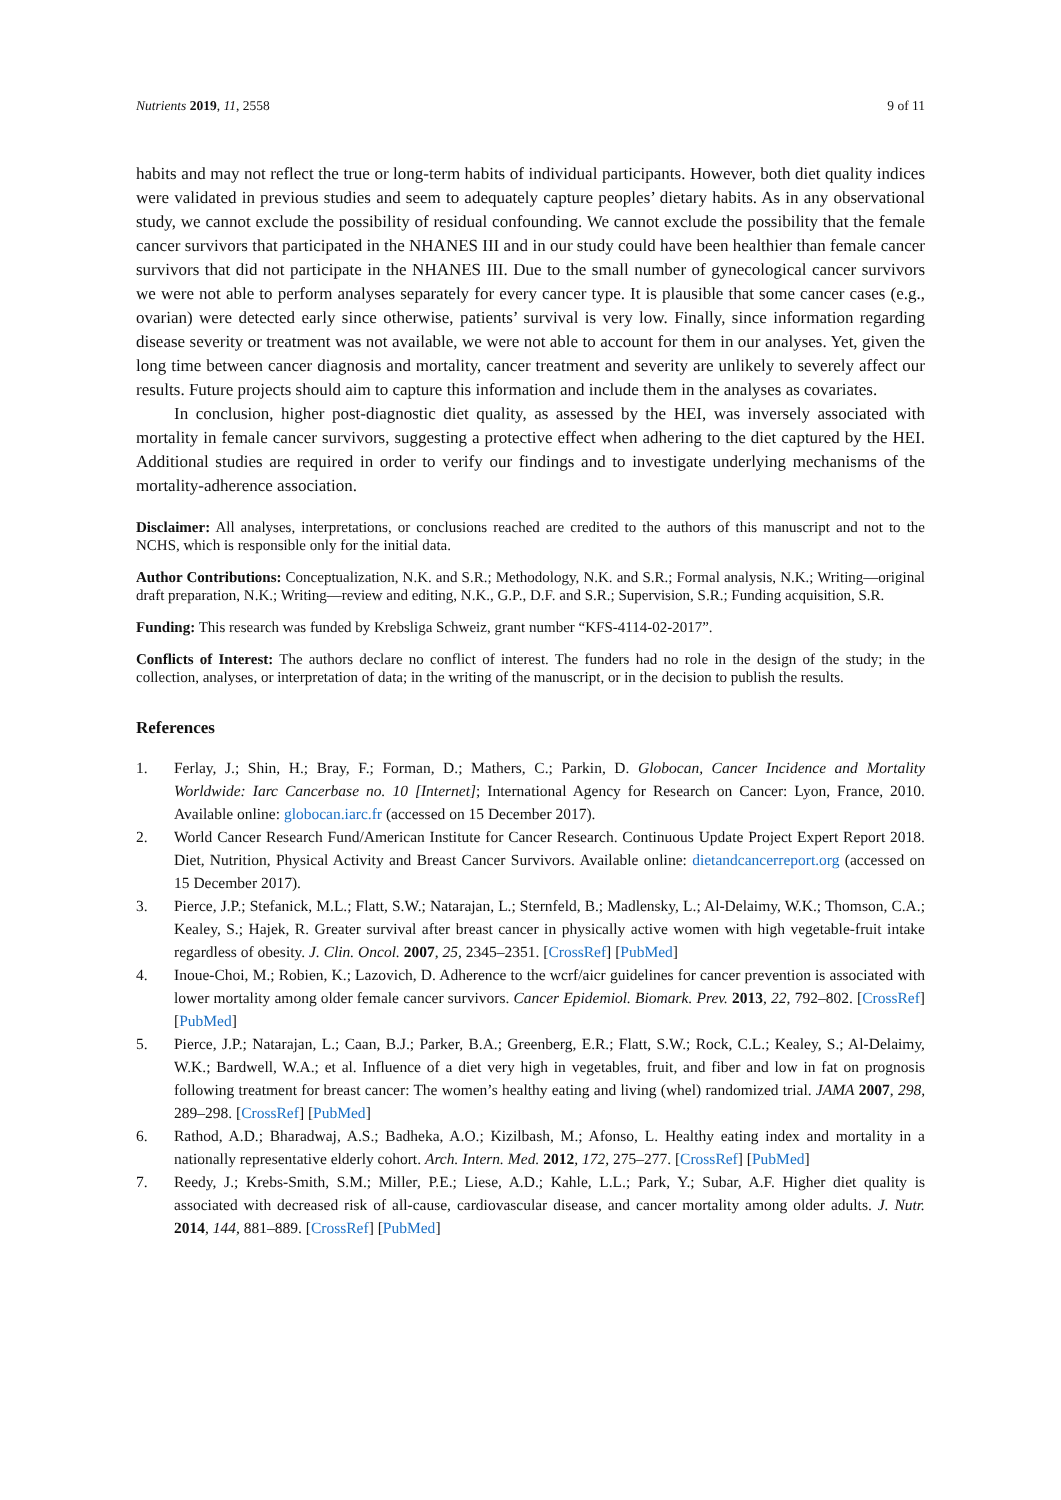Nutrients 2019, 11, 2558 9 of 11
habits and may not reflect the true or long-term habits of individual participants. However, both diet quality indices were validated in previous studies and seem to adequately capture peoples’ dietary habits. As in any observational study, we cannot exclude the possibility of residual confounding. We cannot exclude the possibility that the female cancer survivors that participated in the NHANES III and in our study could have been healthier than female cancer survivors that did not participate in the NHANES III. Due to the small number of gynecological cancer survivors we were not able to perform analyses separately for every cancer type. It is plausible that some cancer cases (e.g., ovarian) were detected early since otherwise, patients’ survival is very low. Finally, since information regarding disease severity or treatment was not available, we were not able to account for them in our analyses. Yet, given the long time between cancer diagnosis and mortality, cancer treatment and severity are unlikely to severely affect our results. Future projects should aim to capture this information and include them in the analyses as covariates.
In conclusion, higher post-diagnostic diet quality, as assessed by the HEI, was inversely associated with mortality in female cancer survivors, suggesting a protective effect when adhering to the diet captured by the HEI. Additional studies are required in order to verify our findings and to investigate underlying mechanisms of the mortality-adherence association.
Disclaimer: All analyses, interpretations, or conclusions reached are credited to the authors of this manuscript and not to the NCHS, which is responsible only for the initial data.
Author Contributions: Conceptualization, N.K. and S.R.; Methodology, N.K. and S.R.; Formal analysis, N.K.; Writing—original draft preparation, N.K.; Writing—review and editing, N.K., G.P., D.F. and S.R.; Supervision, S.R.; Funding acquisition, S.R.
Funding: This research was funded by Krebsliga Schweiz, grant number “KFS-4114-02-2017”.
Conflicts of Interest: The authors declare no conflict of interest. The funders had no role in the design of the study; in the collection, analyses, or interpretation of data; in the writing of the manuscript, or in the decision to publish the results.
References
1. Ferlay, J.; Shin, H.; Bray, F.; Forman, D.; Mathers, C.; Parkin, D. Globocan, Cancer Incidence and Mortality Worldwide: Iarc Cancerbase no. 10 [Internet]; International Agency for Research on Cancer: Lyon, France, 2010. Available online: globocan.iarc.fr (accessed on 15 December 2017).
2. World Cancer Research Fund/American Institute for Cancer Research. Continuous Update Project Expert Report 2018. Diet, Nutrition, Physical Activity and Breast Cancer Survivors. Available online: dietandcancerreport.org (accessed on 15 December 2017).
3. Pierce, J.P.; Stefanick, M.L.; Flatt, S.W.; Natarajan, L.; Sternfeld, B.; Madlensky, L.; Al-Delaimy, W.K.; Thomson, C.A.; Kealey, S.; Hajek, R. Greater survival after breast cancer in physically active women with high vegetable-fruit intake regardless of obesity. J. Clin. Oncol. 2007, 25, 2345–2351. [CrossRef] [PubMed]
4. Inoue-Choi, M.; Robien, K.; Lazovich, D. Adherence to the wcrf/aicr guidelines for cancer prevention is associated with lower mortality among older female cancer survivors. Cancer Epidemiol. Biomark. Prev. 2013, 22, 792–802. [CrossRef] [PubMed]
5. Pierce, J.P.; Natarajan, L.; Caan, B.J.; Parker, B.A.; Greenberg, E.R.; Flatt, S.W.; Rock, C.L.; Kealey, S.; Al-Delaimy, W.K.; Bardwell, W.A.; et al. Influence of a diet very high in vegetables, fruit, and fiber and low in fat on prognosis following treatment for breast cancer: The women’s healthy eating and living (whel) randomized trial. JAMA 2007, 298, 289–298. [CrossRef] [PubMed]
6. Rathod, A.D.; Bharadwaj, A.S.; Badheka, A.O.; Kizilbash, M.; Afonso, L. Healthy eating index and mortality in a nationally representative elderly cohort. Arch. Intern. Med. 2012, 172, 275–277. [CrossRef] [PubMed]
7. Reedy, J.; Krebs-Smith, S.M.; Miller, P.E.; Liese, A.D.; Kahle, L.L.; Park, Y.; Subar, A.F. Higher diet quality is associated with decreased risk of all-cause, cardiovascular disease, and cancer mortality among older adults. J. Nutr. 2014, 144, 881–889. [CrossRef] [PubMed]